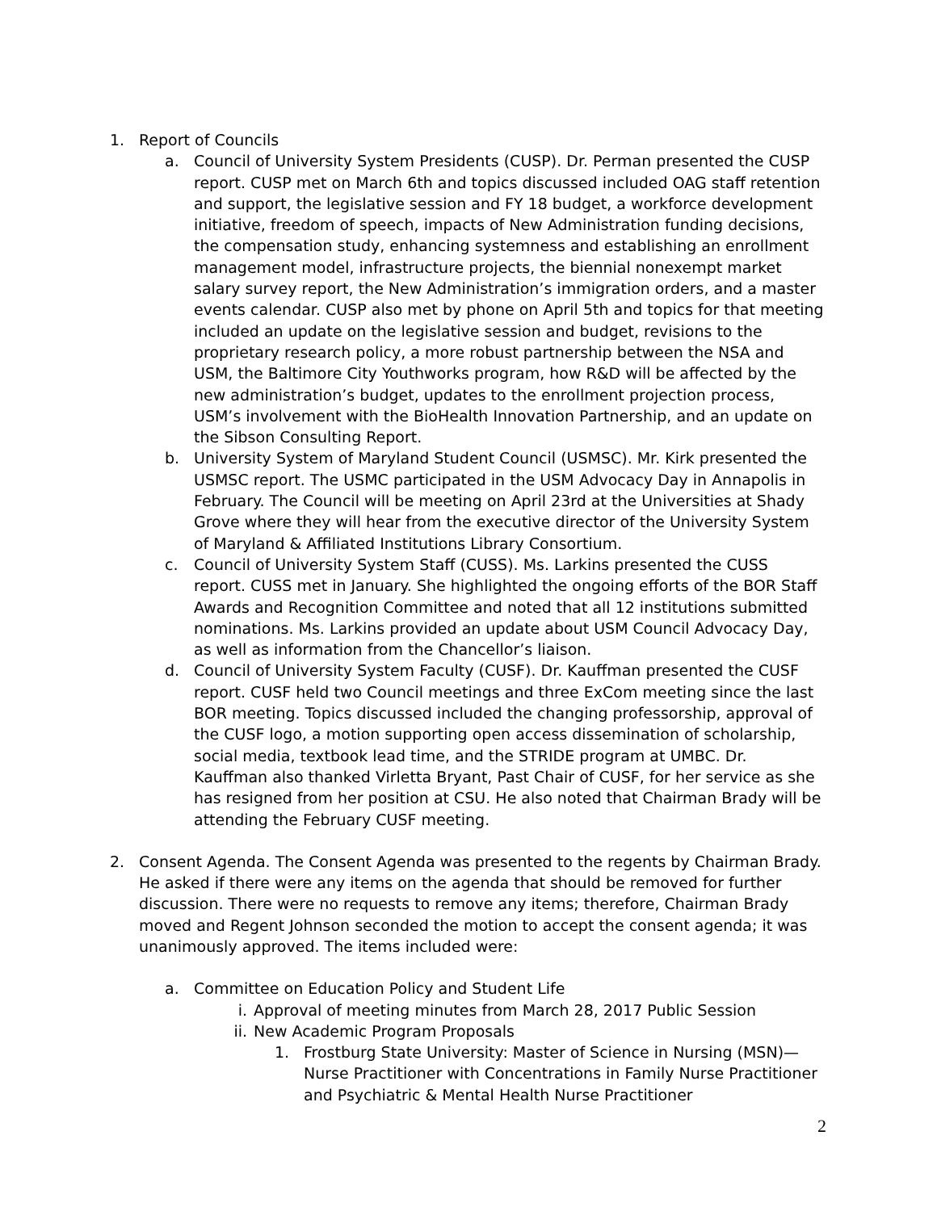1. Report of Councils
a. Council of University System Presidents (CUSP). Dr. Perman presented the CUSP report. CUSP met on March 6th and topics discussed included OAG staff retention and support, the legislative session and FY 18 budget, a workforce development initiative, freedom of speech, impacts of New Administration funding decisions, the compensation study, enhancing systemness and establishing an enrollment management model, infrastructure projects, the biennial nonexempt market salary survey report, the New Administration’s immigration orders, and a master events calendar. CUSP also met by phone on April 5th and topics for that meeting included an update on the legislative session and budget, revisions to the proprietary research policy, a more robust partnership between the NSA and USM, the Baltimore City Youthworks program, how R&D will be affected by the new administration’s budget, updates to the enrollment projection process, USM’s involvement with the BioHealth Innovation Partnership, and an update on the Sibson Consulting Report.
b. University System of Maryland Student Council (USMSC). Mr. Kirk presented the USMSC report. The USMC participated in the USM Advocacy Day in Annapolis in February. The Council will be meeting on April 23rd at the Universities at Shady Grove where they will hear from the executive director of the University System of Maryland & Affiliated Institutions Library Consortium.
c. Council of University System Staff (CUSS). Ms. Larkins presented the CUSS report. CUSS met in January. She highlighted the ongoing efforts of the BOR Staff Awards and Recognition Committee and noted that all 12 institutions submitted nominations. Ms. Larkins provided an update about USM Council Advocacy Day, as well as information from the Chancellor’s liaison.
d. Council of University System Faculty (CUSF). Dr. Kauffman presented the CUSF report. CUSF held two Council meetings and three ExCom meeting since the last BOR meeting. Topics discussed included the changing professorship, approval of the CUSF logo, a motion supporting open access dissemination of scholarship, social media, textbook lead time, and the STRIDE program at UMBC. Dr. Kauffman also thanked Virletta Bryant, Past Chair of CUSF, for her service as she has resigned from her position at CSU. He also noted that Chairman Brady will be attending the February CUSF meeting.
2. Consent Agenda. The Consent Agenda was presented to the regents by Chairman Brady. He asked if there were any items on the agenda that should be removed for further discussion. There were no requests to remove any items; therefore, Chairman Brady moved and Regent Johnson seconded the motion to accept the consent agenda; it was unanimously approved. The items included were:
a. Committee on Education Policy and Student Life
i. Approval of meeting minutes from March 28, 2017 Public Session
ii. New Academic Program Proposals
1. Frostburg State University: Master of Science in Nursing (MSN)—Nurse Practitioner with Concentrations in Family Nurse Practitioner and Psychiatric & Mental Health Nurse Practitioner
2